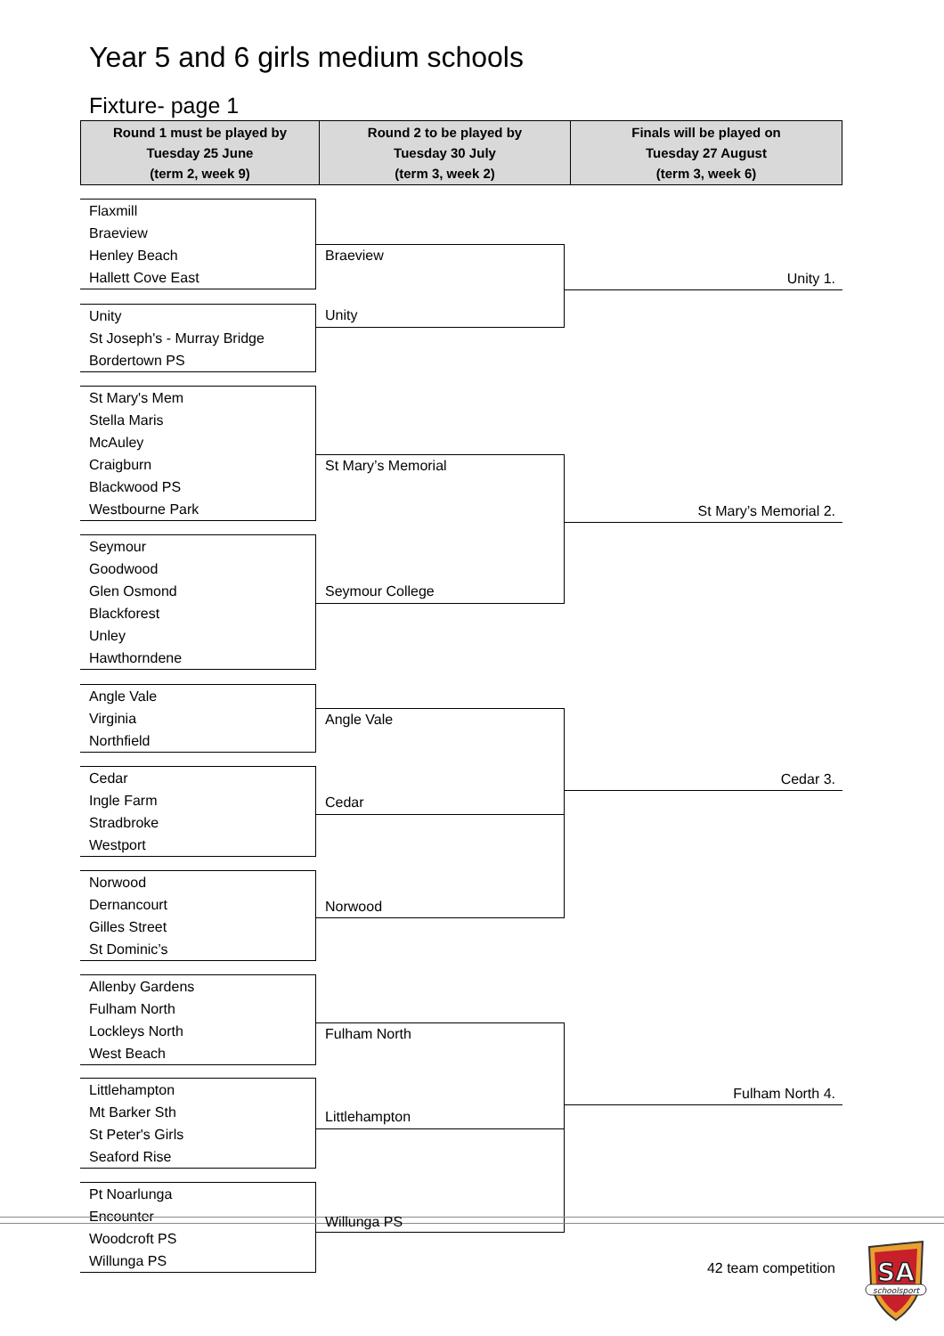Year 5 and 6 girls medium schools
Fixture- page 1
| Round 1 must be played by Tuesday 25 June (term 2, week 9) | Round 2 to be played by Tuesday 30 July (term 3, week 2) | Finals will be played on Tuesday 27 August (term 3, week 6) |
| --- | --- | --- |
Flaxmill
Braeview
Henley Beach
Hallett Cove East
Unity
St Joseph's - Murray Bridge
Bordertown PS
St Mary's Mem
Stella Maris
McAuley
Craigburn
Blackwood PS
Westbourne Park
Seymour
Goodwood
Glen Osmond
Blackforest
Unley
Hawthorndene
Angle Vale
Virginia
Northfield
Cedar
Ingle Farm
Stradbroke
Westport
Norwood
Dernancourt
Gilles Street
St Dominic’s
Allenby Gardens
Fulham North
Lockleys North
West Beach
Littlehampton
Mt Barker Sth
St Peter's Girls
Seaford Rise
Pt Noarlunga
Encounter
Woodcroft PS
Willunga PS
Braeview
Unity
St Mary’s Memorial
Seymour College
Angle Vale
Cedar
Norwood
Fulham North
Littlehampton
Willunga PS
Unity 1.
St Mary’s Memorial 2.
Cedar 3.
Fulham North 4.
42 team competition
SA
schoolsport